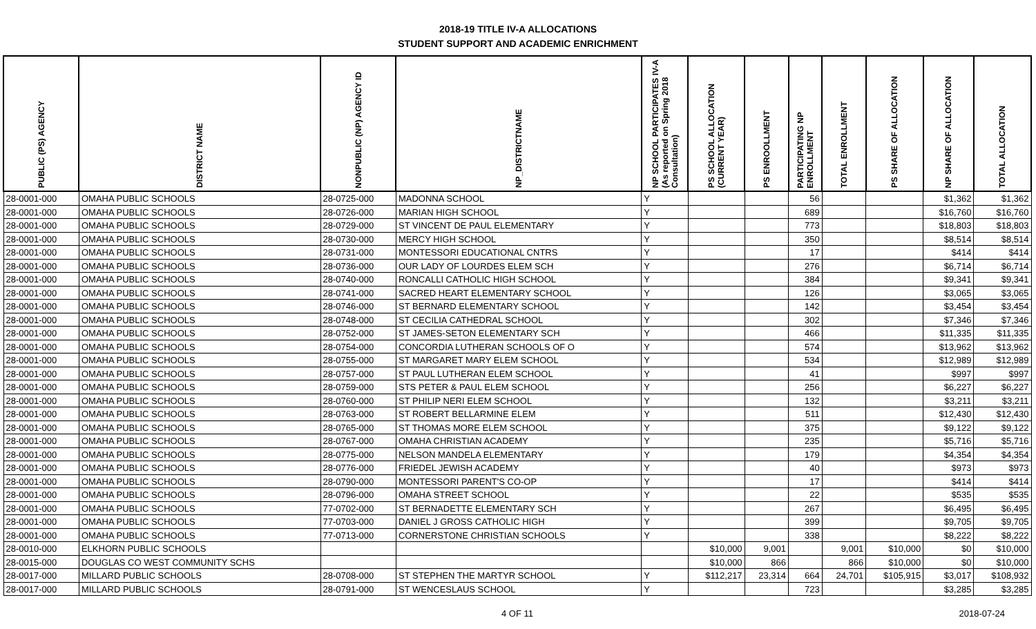2018-19 TITLE IV-A ALLOCATIONS
STUDENT SUPPORT AND ACADEMIC ENRICHMENT
| PUBLIC (PS) AGENCY | DISTRICT NAME | NONPUBLIC (NP) AGENCY ID | NP_DISTRICTNAME | NP SCHOOL PARTICIPATES IV-A (As reported on Spring 2018 Consultation) | PS SCHOOL ALLOCATION (CURRENT YEAR) | PS ENROOLLMENT | PARTICIPATING NP ENROLLMENT | TOTAL ENROLLMENT | PS SHARE OF ALLOCATION | NP SHARE OF ALLOCATION | TOTAL ALLOCATION |
| --- | --- | --- | --- | --- | --- | --- | --- | --- | --- | --- | --- |
| 28-0001-000 | OMAHA PUBLIC SCHOOLS | 28-0725-000 | MADONNA SCHOOL | Y | | | 56 | | | $1,362 | $1,362 |
| 28-0001-000 | OMAHA PUBLIC SCHOOLS | 28-0726-000 | MARIAN HIGH SCHOOL | Y | | | 689 | | | $16,760 | $16,760 |
| 28-0001-000 | OMAHA PUBLIC SCHOOLS | 28-0729-000 | ST VINCENT DE PAUL ELEMENTARY | Y | | | 773 | | | $18,803 | $18,803 |
| 28-0001-000 | OMAHA PUBLIC SCHOOLS | 28-0730-000 | MERCY HIGH SCHOOL | Y | | | 350 | | | $8,514 | $8,514 |
| 28-0001-000 | OMAHA PUBLIC SCHOOLS | 28-0731-000 | MONTESSORI EDUCATIONAL CNTRS | Y | | | 17 | | | $414 | $414 |
| 28-0001-000 | OMAHA PUBLIC SCHOOLS | 28-0736-000 | OUR LADY OF LOURDES ELEM SCH | Y | | | 276 | | | $6,714 | $6,714 |
| 28-0001-000 | OMAHA PUBLIC SCHOOLS | 28-0740-000 | RONCALLI CATHOLIC HIGH SCHOOL | Y | | | 384 | | | $9,341 | $9,341 |
| 28-0001-000 | OMAHA PUBLIC SCHOOLS | 28-0741-000 | SACRED HEART ELEMENTARY SCHOOL | Y | | | 126 | | | $3,065 | $3,065 |
| 28-0001-000 | OMAHA PUBLIC SCHOOLS | 28-0746-000 | ST BERNARD ELEMENTARY SCHOOL | Y | | | 142 | | | $3,454 | $3,454 |
| 28-0001-000 | OMAHA PUBLIC SCHOOLS | 28-0748-000 | ST CECILIA CATHEDRAL SCHOOL | Y | | | 302 | | | $7,346 | $7,346 |
| 28-0001-000 | OMAHA PUBLIC SCHOOLS | 28-0752-000 | ST JAMES-SETON ELEMENTARY SCH | Y | | | 466 | | | $11,335 | $11,335 |
| 28-0001-000 | OMAHA PUBLIC SCHOOLS | 28-0754-000 | CONCORDIA LUTHERAN SCHOOLS OF O | Y | | | 574 | | | $13,962 | $13,962 |
| 28-0001-000 | OMAHA PUBLIC SCHOOLS | 28-0755-000 | ST MARGARET MARY ELEM SCHOOL | Y | | | 534 | | | $12,989 | $12,989 |
| 28-0001-000 | OMAHA PUBLIC SCHOOLS | 28-0757-000 | ST PAUL LUTHERAN ELEM SCHOOL | Y | | | 41 | | | $997 | $997 |
| 28-0001-000 | OMAHA PUBLIC SCHOOLS | 28-0759-000 | STS PETER & PAUL ELEM SCHOOL | Y | | | 256 | | | $6,227 | $6,227 |
| 28-0001-000 | OMAHA PUBLIC SCHOOLS | 28-0760-000 | ST PHILIP NERI ELEM SCHOOL | Y | | | 132 | | | $3,211 | $3,211 |
| 28-0001-000 | OMAHA PUBLIC SCHOOLS | 28-0763-000 | ST ROBERT BELLARMINE ELEM | Y | | | 511 | | | $12,430 | $12,430 |
| 28-0001-000 | OMAHA PUBLIC SCHOOLS | 28-0765-000 | ST THOMAS MORE ELEM SCHOOL | Y | | | 375 | | | $9,122 | $9,122 |
| 28-0001-000 | OMAHA PUBLIC SCHOOLS | 28-0767-000 | OMAHA CHRISTIAN ACADEMY | Y | | | 235 | | | $5,716 | $5,716 |
| 28-0001-000 | OMAHA PUBLIC SCHOOLS | 28-0775-000 | NELSON MANDELA ELEMENTARY | Y | | | 179 | | | $4,354 | $4,354 |
| 28-0001-000 | OMAHA PUBLIC SCHOOLS | 28-0776-000 | FRIEDEL JEWISH ACADEMY | Y | | | 40 | | | $973 | $973 |
| 28-0001-000 | OMAHA PUBLIC SCHOOLS | 28-0790-000 | MONTESSORI PARENT'S CO-OP | Y | | | 17 | | | $414 | $414 |
| 28-0001-000 | OMAHA PUBLIC SCHOOLS | 28-0796-000 | OMAHA STREET SCHOOL | Y | | | 22 | | | $535 | $535 |
| 28-0001-000 | OMAHA PUBLIC SCHOOLS | 77-0702-000 | ST BERNADETTE ELEMENTARY SCH | Y | | | 267 | | | $6,495 | $6,495 |
| 28-0001-000 | OMAHA PUBLIC SCHOOLS | 77-0703-000 | DANIEL J GROSS CATHOLIC HIGH | Y | | | 399 | | | $9,705 | $9,705 |
| 28-0001-000 | OMAHA PUBLIC SCHOOLS | 77-0713-000 | CORNERSTONE CHRISTIAN SCHOOLS | Y | | | 338 | | | $8,222 | $8,222 |
| 28-0010-000 | ELKHORN PUBLIC SCHOOLS | | | | $10,000 | 9,001 | | 9,001 | $10,000 | $0 | $10,000 |
| 28-0015-000 | DOUGLAS CO WEST COMMUNITY SCHS | | | | $10,000 | 866 | | 866 | $10,000 | $0 | $10,000 |
| 28-0017-000 | MILLARD PUBLIC SCHOOLS | 28-0708-000 | ST STEPHEN THE MARTYR SCHOOL | Y | $112,217 | 23,314 | 664 | 24,701 | $105,915 | $3,017 | $108,932 |
| 28-0017-000 | MILLARD PUBLIC SCHOOLS | 28-0791-000 | ST WENCESLAUS SCHOOL | Y | | | 723 | | | $3,285 | $3,285 |
4 OF 11 2018-07-24